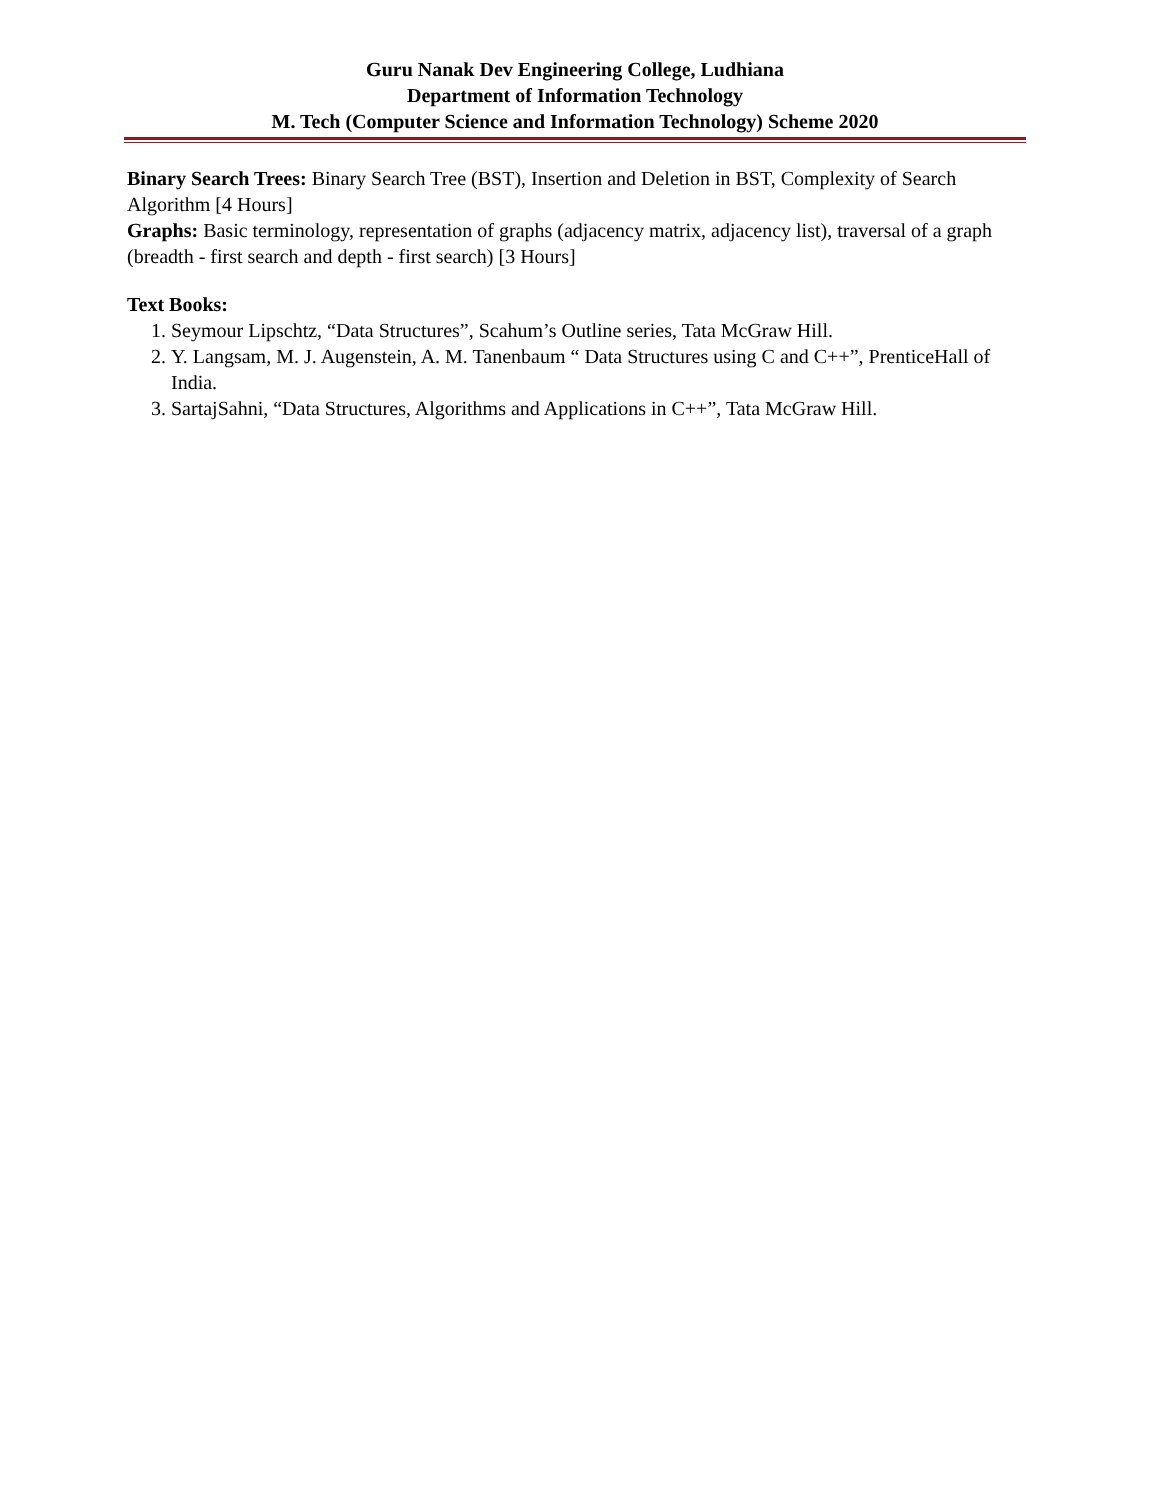Guru Nanak Dev Engineering College, Ludhiana
Department of Information Technology
M. Tech (Computer Science and Information Technology) Scheme 2020
Binary Search Trees: Binary Search Tree (BST), Insertion and Deletion in BST, Complexity of Search Algorithm [4 Hours]
Graphs: Basic terminology, representation of graphs (adjacency matrix, adjacency list), traversal of a graph (breadth - first search and depth - first search) [3 Hours]
Text Books:
1. Seymour Lipschtz, “Data Structures”, Scahum’s Outline series, Tata McGraw Hill.
2. Y. Langsam, M. J. Augenstein, A. M. Tanenbaum “ Data Structures using C and C++”, PrenticeHall of India.
3. SartajSahni, “Data Structures, Algorithms and Applications in C++”, Tata McGraw Hill.